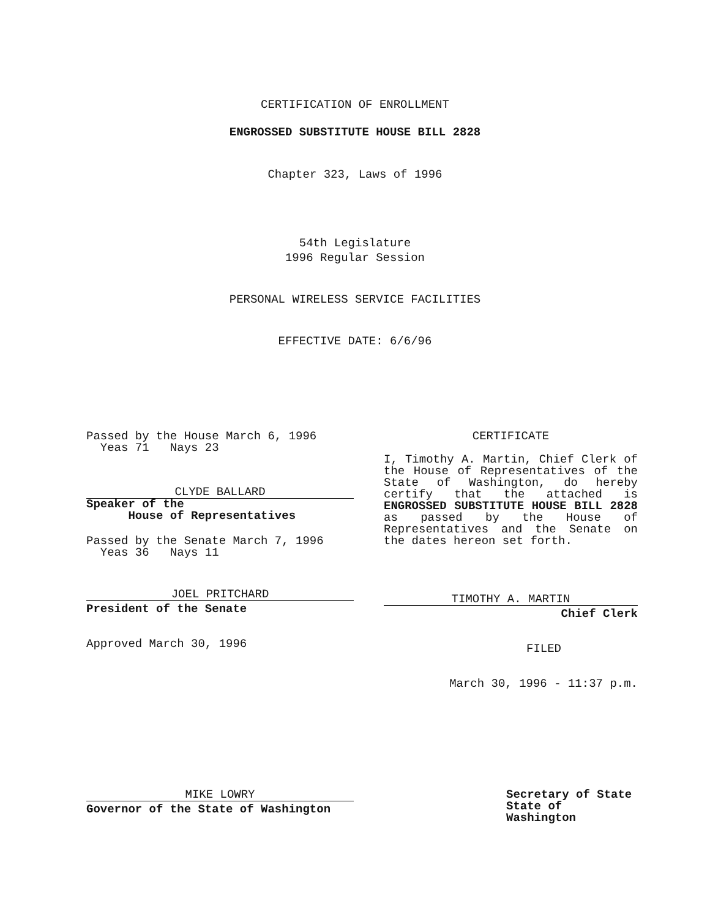CERTIFICATION OF ENROLLMENT
ENGROSSED SUBSTITUTE HOUSE BILL 2828
Chapter 323, Laws of 1996
54th Legislature
1996 Regular Session
PERSONAL WIRELESS SERVICE FACILITIES
EFFECTIVE DATE: 6/6/96
Passed by the House March 6, 1996
Yeas 71 Nays 23
CLYDE BALLARD
Speaker of the
House of Representatives
Passed by the Senate March 7, 1996
Yeas 36 Nays 11
JOEL PRITCHARD
President of the Senate
Approved March 30, 1996
CERTIFICATE
I, Timothy A. Martin, Chief Clerk of the House of Representatives of the State of Washington, do hereby certify that the attached is ENGROSSED SUBSTITUTE HOUSE BILL 2828 as passed by the House of Representatives and the Senate on the dates hereon set forth.
TIMOTHY A. MARTIN
Chief Clerk
FILED
March 30, 1996 - 11:37 p.m.
MIKE LOWRY
Governor of the State of Washington
Secretary of State
State of Washington